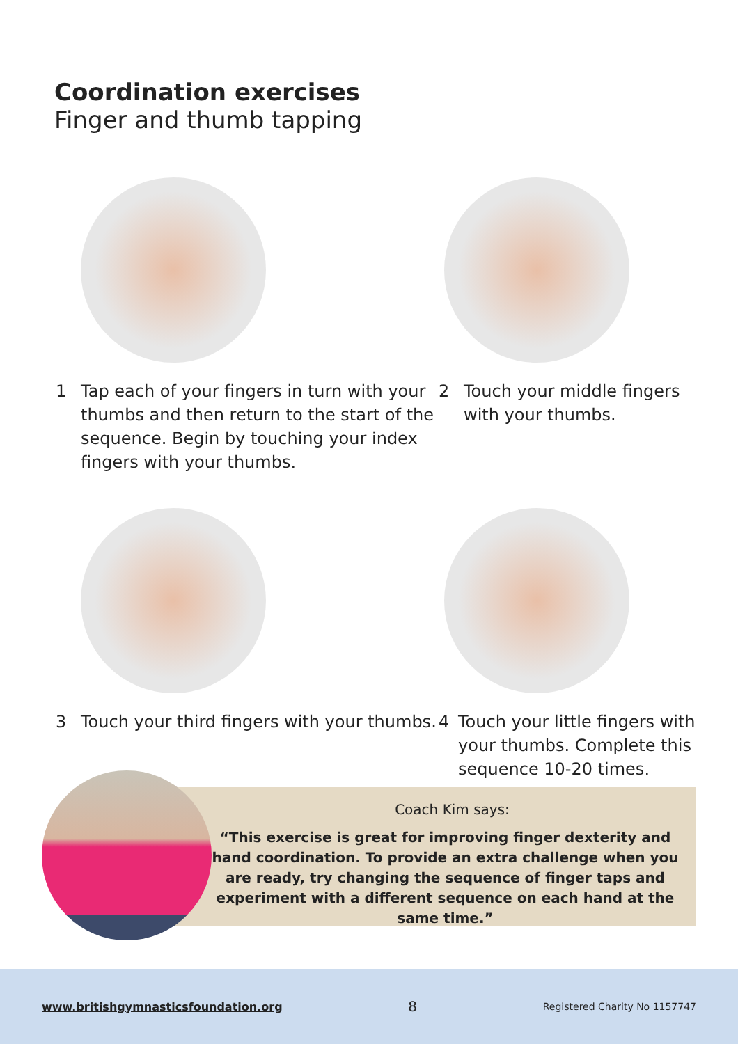Coordination exercises
Finger and thumb tapping
1 Tap each of your fingers in turn with your thumbs and then return to the start of the sequence. Begin by touching your index fingers with your thumbs.
2 Touch your middle fingers with your thumbs.
3 Touch your third fingers with your thumbs.
4 Touch your little fingers with your thumbs. Complete this sequence 10-20 times.
Coach Kim says:
“This exercise is great for improving finger dexterity and hand coordination. To provide an extra challenge when you are ready, try changing the sequence of finger taps and experiment with a different sequence on each hand at the same time.”
www.britishgymnasticsfoundation.org 8 Registered Charity No 1157747